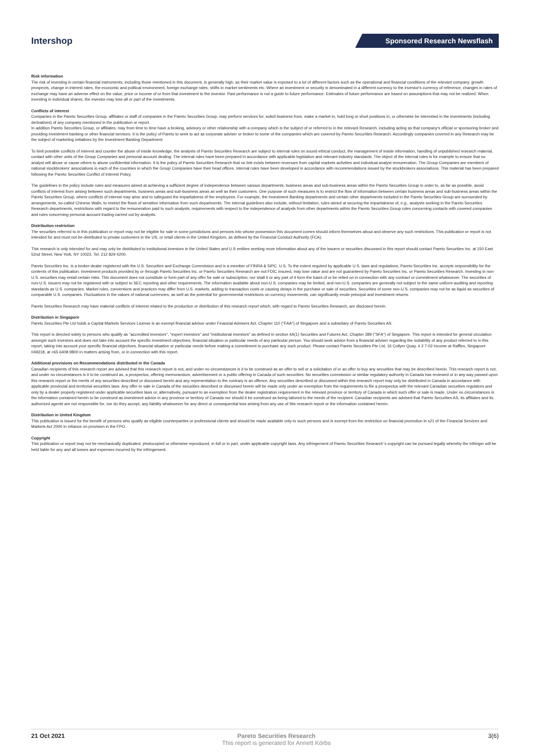Intershop
Sponsored Research Newsflash
Risk information
The risk of investing in certain financial instruments, including those mentioned in this document, is generally high, as their market value is exposed to a lot of different factors such as the operational and financial conditions of the relevant company, growth prospects, change in interest rates, the economic and political environment, foreign exchange rates, shifts in market sentiments etc. Where an investment or security is denominated in a different currency to the investor's currency of reference, changes in rates of exchange may have an adverse effect on the value, price or income of or from that investment to the investor. Past performance is not a guide to future performance. Estimates of future performance are based on assumptions that may not be realized. When investing in individual shares, the investor may lose all or part of the investments.
Conflicts of interest
Companies in the Pareto Securities Group, affiliates or staff of companies in the Pareto Securities Group, may perform services for, solicit business from, make a market in, hold long or short positions in, or otherwise be interested in the investments (including derivatives) of any company mentioned in the publication or report.
In addition Pareto Securities Group, or affiliates, may from time to time have a broking, advisory or other relationship with a company which is the subject of or referred to in the relevant Research, including acting as that company's official or sponsoring broker and providing investment banking or other financial services. It is the policy of Pareto to seek to act as corporate adviser or broker to some of the companies which are covered by Pareto Securities Research. Accordingly companies covered in any Research may be the subject of marketing initiatives by the Investment Banking Department.
To limit possible conflicts of interest and counter the abuse of inside knowledge, the analysts of Pareto Securities Research are subject to internal rules on sound ethical conduct, the management of inside information, handling of unpublished research material, contact with other units of the Group Companies and personal account dealing. The internal rules have been prepared in accordance with applicable legislation and relevant industry standards. The object of the internal rules is for example to ensure that no analyst will abuse or cause others to abuse confidential information. It is the policy of Pareto Securities Research that no link exists between revenues from capital markets activities and individual analyst remuneration. The Group Companies are members of national stockbrokers' associations in each of the countries in which the Group Companies have their head offices. Internal rules have been developed in accordance with recommendations issued by the stockbrokers associations. This material has been prepared following the Pareto Securities Conflict of Interest Policy.
The guidelines in the policy include rules and measures aimed at achieving a sufficient degree of independence between various departments, business areas and sub-business areas within the Pareto Securities Group in order to, as far as possible, avoid conflicts of interest from arising between such departments, business areas and sub-business areas as well as their customers. One purpose of such measures is to restrict the flow of information between certain business areas and sub-business areas within the Pareto Securities Group, where conflicts of interest may arise and to safeguard the impartialness of the employees. For example, the Investment Banking departments and certain other departments included in the Pareto Securities Group are surrounded by arrangements, so-called Chinese Walls, to restrict the flows of sensitive information from such departments. The internal guidelines also include, without limitation, rules aimed at securing the impartialness of, e.g., analysts working in the Pareto Securities Research departments, restrictions with regard to the remuneration paid to such analysts, requirements with respect to the independence of analysts from other departments within the Pareto Securities Group rules concerning contacts with covered companies and rules concerning personal account trading carried out by analysts.
Distribution restriction
The securities referred to in this publication or report may not be eligible for sale in some jurisdictions and persons into whose possession this document comes should inform themselves about and observe any such restrictions. This publication or report is not intended for and must not be distributed to private customers in the US, or retail clients in the United Kingdom, as defined by the Financial Conduct Authority (FCA).
This research is only intended for and may only be distributed to institutional investors in the United States and U.S entities seeking more information about any of the issuers or securities discussed in this report should contact Pareto Securities Inc. at 150 East 52nd Street, New York, NY 10022, Tel. 212 829 4200.
Pareto Securities Inc. is a broker-dealer registered with the U.S. Securities and Exchange Commission and is a member of FINRA & SIPC. U.S. To the extent required by applicable U.S. laws and regulations, Pareto Securities Inc. accepts responsibility for the contents of this publication. Investment products provided by or through Pareto Securities Inc. or Pareto Securities Research are not FDIC insured, may lose value and are not guaranteed by Pareto Securities Inc. or Pareto Securities Research. Investing in non-U.S. securities may entail certain risks. This document does not constitute or form part of any offer for sale or subscription, nor shall it or any part of it form the basis of or be relied on in connection with any contract or commitment whatsoever. The securities of non-U.S. issuers may not be registered with or subject to SEC reporting and other requirements. The information available about non-U.S. companies may be limited, and non-U.S. companies are generally not subject to the same uniform auditing and reporting standards as U.S. companies. Market rules, conventions and practices may differ from U.S. markets, adding to transaction costs or causing delays in the purchase or sale of securities. Securities of some non-U.S. companies may not be as liquid as securities of comparable U.S. companies. Fluctuations in the values of national currencies, as well as the potential for governmental restrictions on currency movements, can significantly erode principal and investment returns.
Pareto Securities Research may have material conflicts of interest related to the production or distribution of this research report which, with regard to Pareto Securities Research, are disclosed herein.
Distribution in Singapore
Pareto Securities Pte Ltd holds a Capital Markets Services License is an exempt financial advisor under Financial Advisers Act, Chapter 110 ("FAA") of Singapore and a subsidiary of Pareto Securities AS.
This report is directed solely to persons who qualify as "accredited investors", "expert investors" and "institutional investors" as defined in section 4A(1) Securities and Futures Act, Chapter 289 ("SFA") of Singapore. This report is intended for general circulation amongst such investors and does not take into account the specific investment objectives, financial situation or particular needs of any particular person. You should seek advice from a financial adviser regarding the suitability of any product referred to in this report, taking into account your specific financial objectives, financial situation or particular needs before making a commitment to purchase any such product. Please contact Pareto Securities Pte Ltd, 16 Collyer Quay, # 2 7-02 Income at Raffles, Singapore 049318, at +65 6408 9800 in matters arising from, or in connection with this report.
Additional provisions on Recommendations distributed in the Canada
Canadian recipients of this research report are advised that this research report is not, and under no circumstances is it to be construed as an offer to sell or a solicitation of or an offer to buy any securities that may be described herein. This research report is not, and under no circumstances is it to be construed as, a prospectus, offering memorandum, advertisement or a public offering in Canada of such securities. No securities commission or similar regulatory authority in Canada has reviewed or in any way passed upon this research report or the merits of any securities described or discussed herein and any representation to the contrary is an offence. Any securities described or discussed within this research report may only be distributed in Canada in accordance with applicable provincial and territorial securities laws. Any offer or sale in Canada of the securities described or discussed herein will be made only under an exemption from the requirements to file a prospectus with the relevant Canadian securities regulators and only by a dealer properly registered under applicable securities laws or, alternatively, pursuant to an exemption from the dealer registration requirement in the relevant province or territory of Canada in which such offer or sale is made. Under no circumstances is the information contained herein to be construed as investment advice in any province or territory of Canada nor should it be construed as being tailored to the needs of the recipient. Canadian recipients are advised that Pareto Securities AS, its affiliates and its authorized agents are not responsible for, nor do they accept, any liability whatsoever for any direct or consequential loss arising from any use of this research report or the information contained herein.
Distribution in United Kingdom
This publication is issued for the benefit of persons who qualify as eligible counterparties or professional clients and should be made available only to such persons and is exempt from the restriction on financial promotion in s21 of the Financial Services and Markets Act 2000 in reliance on provision in the FPO.
Copyright
This publication or report may not be mechanically duplicated, photocopied or otherwise reproduced, in full or in part, under applicable copyright laws. Any infringement of Pareto Securities Research´s copyright can be pursued legally whereby the infringer will be held liable for any and all losses and expenses incurred by the infringement.
21 Oct 2021 Pareto Securities Research
This report is generated for Annett Körbs
3(6)